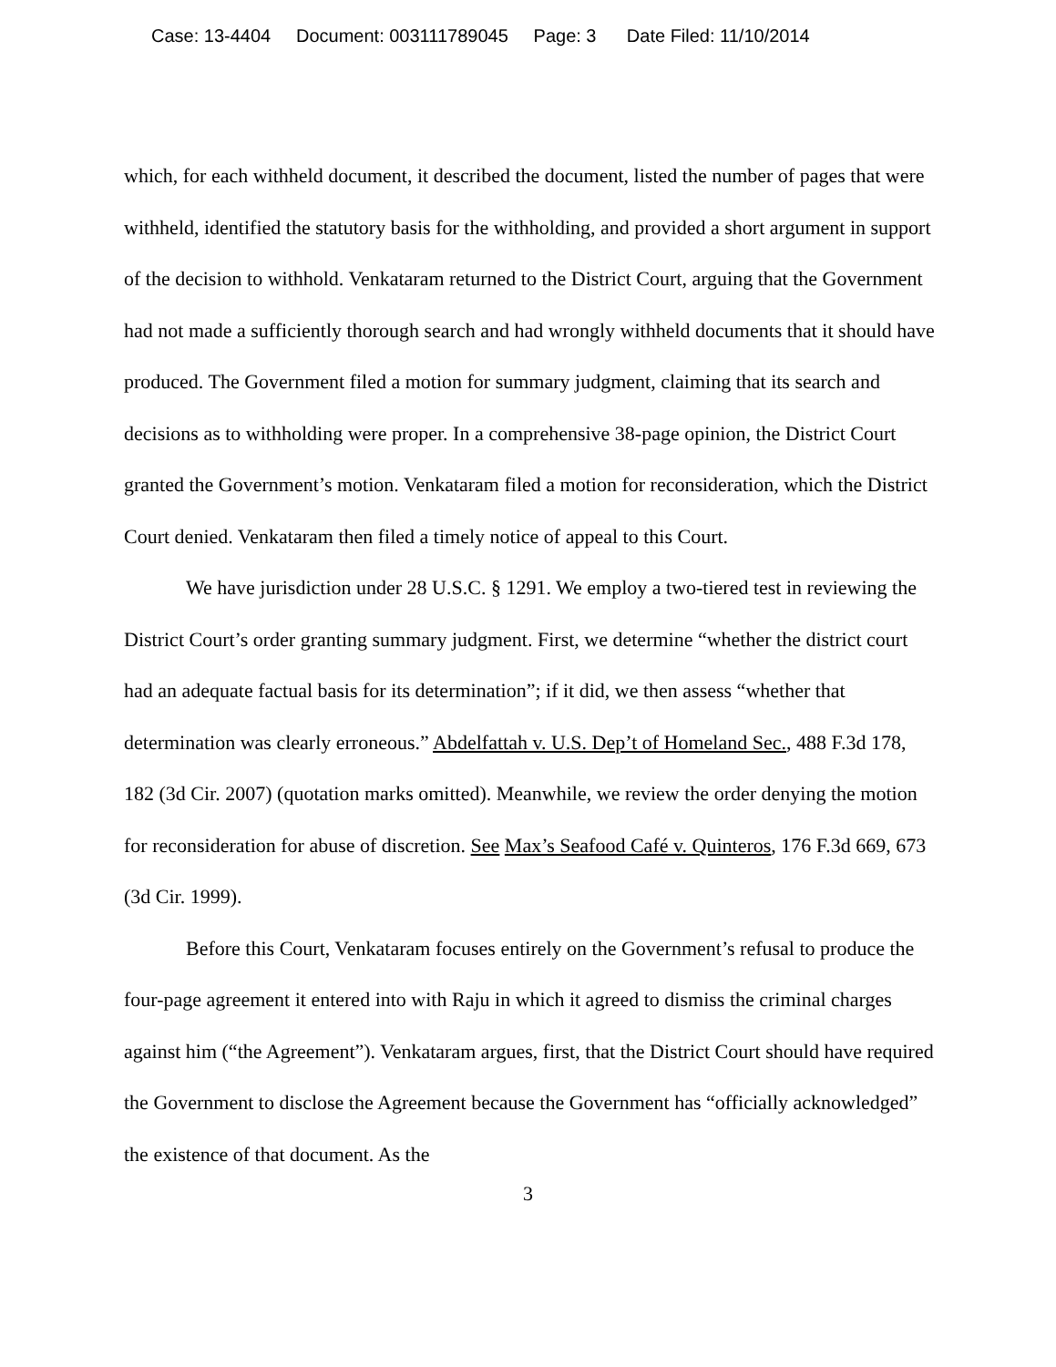Case: 13-4404 Document: 003111789045 Page: 3 Date Filed: 11/10/2014
which, for each withheld document, it described the document, listed the number of pages that were withheld, identified the statutory basis for the withholding, and provided a short argument in support of the decision to withhold. Venkataram returned to the District Court, arguing that the Government had not made a sufficiently thorough search and had wrongly withheld documents that it should have produced. The Government filed a motion for summary judgment, claiming that its search and decisions as to withholding were proper. In a comprehensive 38-page opinion, the District Court granted the Government’s motion. Venkataram filed a motion for reconsideration, which the District Court denied. Venkataram then filed a timely notice of appeal to this Court.
We have jurisdiction under 28 U.S.C. § 1291. We employ a two-tiered test in reviewing the District Court’s order granting summary judgment. First, we determine “whether the district court had an adequate factual basis for its determination”; if it did, we then assess “whether that determination was clearly erroneous.” Abdelfattah v. U.S. Dep’t of Homeland Sec., 488 F.3d 178, 182 (3d Cir. 2007) (quotation marks omitted). Meanwhile, we review the order denying the motion for reconsideration for abuse of discretion. See Max’s Seafood Café v. Quinteros, 176 F.3d 669, 673 (3d Cir. 1999).
Before this Court, Venkataram focuses entirely on the Government’s refusal to produce the four-page agreement it entered into with Raju in which it agreed to dismiss the criminal charges against him (“the Agreement”). Venkataram argues, first, that the District Court should have required the Government to disclose the Agreement because the Government has “officially acknowledged” the existence of that document. As the
3